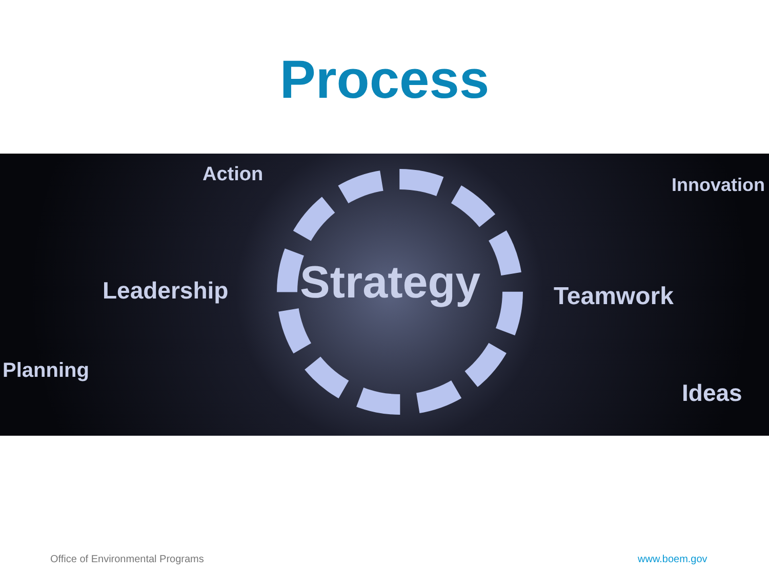Process
Action Innovation
Leadership Strategy Teamwork
Planning
Ideas
Office of Environmental Programs
www.boem.gov